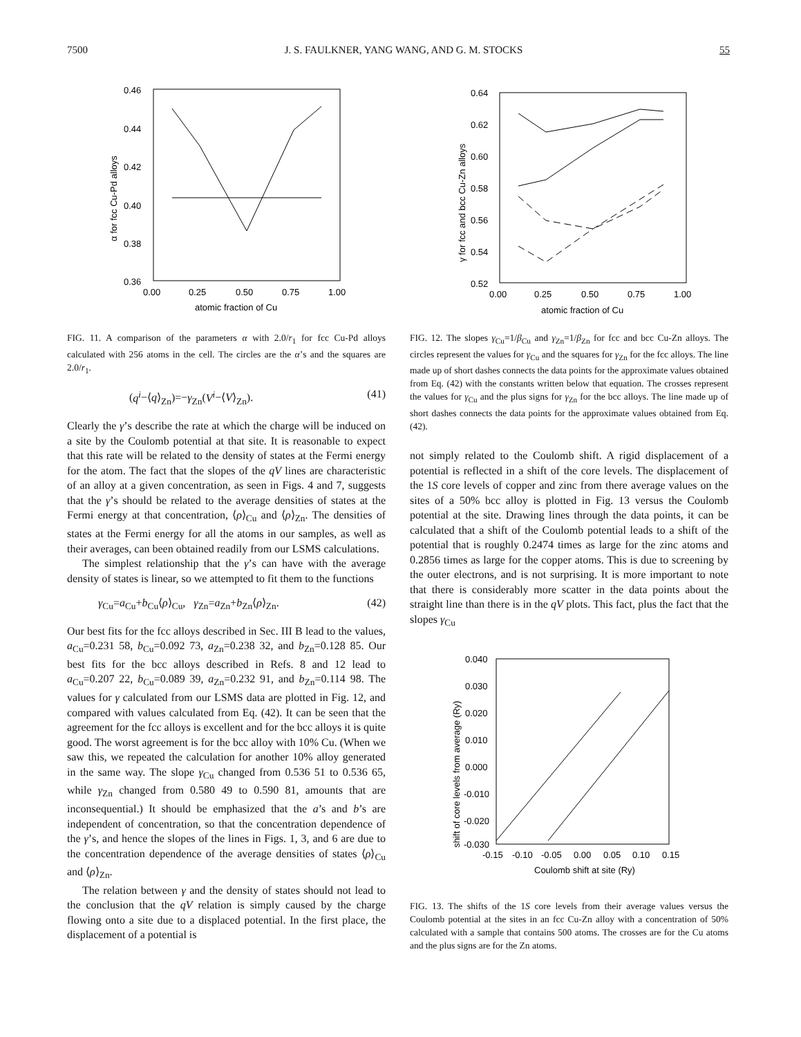7500 J. S. FAULKNER, YANG WANG, AND G. M. STOCKS 55
0.46
0.44
0.42
0.40
0.38
0.36
0.00
0.25
0.50
0.75
1.00
atomic fraction of Cu
α for fcc Cu-Pd alloys
FIG. 11. A comparison of the parameters α with 2.0/r<sub>1</sub> for fcc Cu-Pd alloys calculated with 256 atoms in the cell. The circles are the α’s and the squares are 2.0/r<sub>1</sub>.
(q<sup>i</sup>−⟨q⟩<sub>Zn</sub>)=−γ<sub>Zn</sub>(V<sup>i</sup>−⟨V⟩<sub>Zn</sub>). (41)
Clearly the γ’s describe the rate at which the charge will be induced on a site by the Coulomb potential at that site. It is reasonable to expect that this rate will be related to the density of states at the Fermi energy for the atom. The fact that the slopes of the qV lines are characteristic of an alloy at a given concentration, as seen in Figs. 4 and 7, suggests that the γ’s should be related to the average densities of states at the Fermi energy at that concentration, ⟨ρ⟩<sub>Cu</sub> and ⟨ρ⟩<sub>Zn</sub>. The densities of states at the Fermi energy for all the atoms in our samples, as well as their averages, can been obtained readily from our LSMS calculations.
The simplest relationship that the γ’s can have with the average density of states is linear, so we attempted to fit them to the functions
γ<sub>Cu</sub>=a<sub>Cu</sub>+b<sub>Cu</sub>⟨ρ⟩<sub>Cu</sub>, γ<sub>Zn</sub>=a<sub>Zn</sub>+b<sub>Zn</sub>⟨ρ⟩<sub>Zn</sub>. (42)
Our best fits for the fcc alloys described in Sec. III B lead to the values, a<sub>Cu</sub>=0.231 58, b<sub>Cu</sub>=0.092 73, a<sub>Zn</sub>=0.238 32, and b<sub>Zn</sub>=0.128 85. Our best fits for the bcc alloys described in Refs. 8 and 12 lead to a<sub>Cu</sub>=0.207 22, b<sub>Cu</sub>=0.089 39, a<sub>Zn</sub>=0.232 91, and b<sub>Zn</sub>=0.114 98. The values for γ calculated from our LSMS data are plotted in Fig. 12, and compared with values calculated from Eq. (42). It can be seen that the agreement for the fcc alloys is excellent and for the bcc alloys it is quite good. The worst agreement is for the bcc alloy with 10% Cu. (When we saw this, we repeated the calculation for another 10% alloy generated in the same way. The slope γ<sub>Cu</sub> changed from 0.536 51 to 0.536 65, while γ<sub>Zn</sub> changed from 0.580 49 to 0.590 81, amounts that are inconsequential.) It should be emphasized that the a’s and b’s are independent of concentration, so that the concentration dependence of the γ’s, and hence the slopes of the lines in Figs. 1, 3, and 6 are due to the concentration dependence of the average densities of states ⟨ρ⟩<sub>Cu</sub> and ⟨ρ⟩<sub>Zn</sub>.
The relation between γ and the density of states should not lead to the conclusion that the qV relation is simply caused by the charge flowing onto a site due to a displaced potential. In the first place, the displacement of a potential is
0.64
0.62
0.60
0.58
0.56
0.54
0.52
0.00
0.25
0.50
0.75
1.00
atomic fraction of Cu
γ for fcc and bcc Cu-Zn alloys
FIG. 12. The slopes γ<sub>Cu</sub>=1/β<sub>Cu</sub> and γ<sub>Zn</sub>=1/β<sub>Zn</sub> for fcc and bcc Cu-Zn alloys. The circles represent the values for γ<sub>Cu</sub> and the squares for γ<sub>Zn</sub> for the fcc alloys. The line made up of short dashes connects the data points for the approximate values obtained from Eq. (42) with the constants written below that equation. The crosses represent the values for γ<sub>Cu</sub> and the plus signs for γ<sub>Zn</sub> for the bcc alloys. The line made up of short dashes connects the data points for the approximate values obtained from Eq. (42).
not simply related to the Coulomb shift. A rigid displacement of a potential is reflected in a shift of the core levels. The displacement of the 1S core levels of copper and zinc from there average values on the sites of a 50% bcc alloy is plotted in Fig. 13 versus the Coulomb potential at the site. Drawing lines through the data points, it can be calculated that a shift of the Coulomb potential leads to a shift of the potential that is roughly 0.2474 times as large for the zinc atoms and 0.2856 times as large for the copper atoms. This is due to screening by the outer electrons, and is not surprising. It is more important to note that there is considerably more scatter in the data points about the straight line than there is in the qV plots. This fact, plus the fact that the slopes γ<sub>Cu</sub>
0.040
0.030
0.020
0.010
0.000
-0.010
-0.020
-0.030
-0.15
-0.10
-0.05
0.00
0.05
0.10
0.15
Coulomb shift at site (Ry)
shift of core levels from average (Ry)
FIG. 13. The shifts of the 1S core levels from their average values versus the Coulomb potential at the sites in an fcc Cu-Zn alloy with a concentration of 50% calculated with a sample that contains 500 atoms. The crosses are for the Cu atoms and the plus signs are for the Zn atoms.